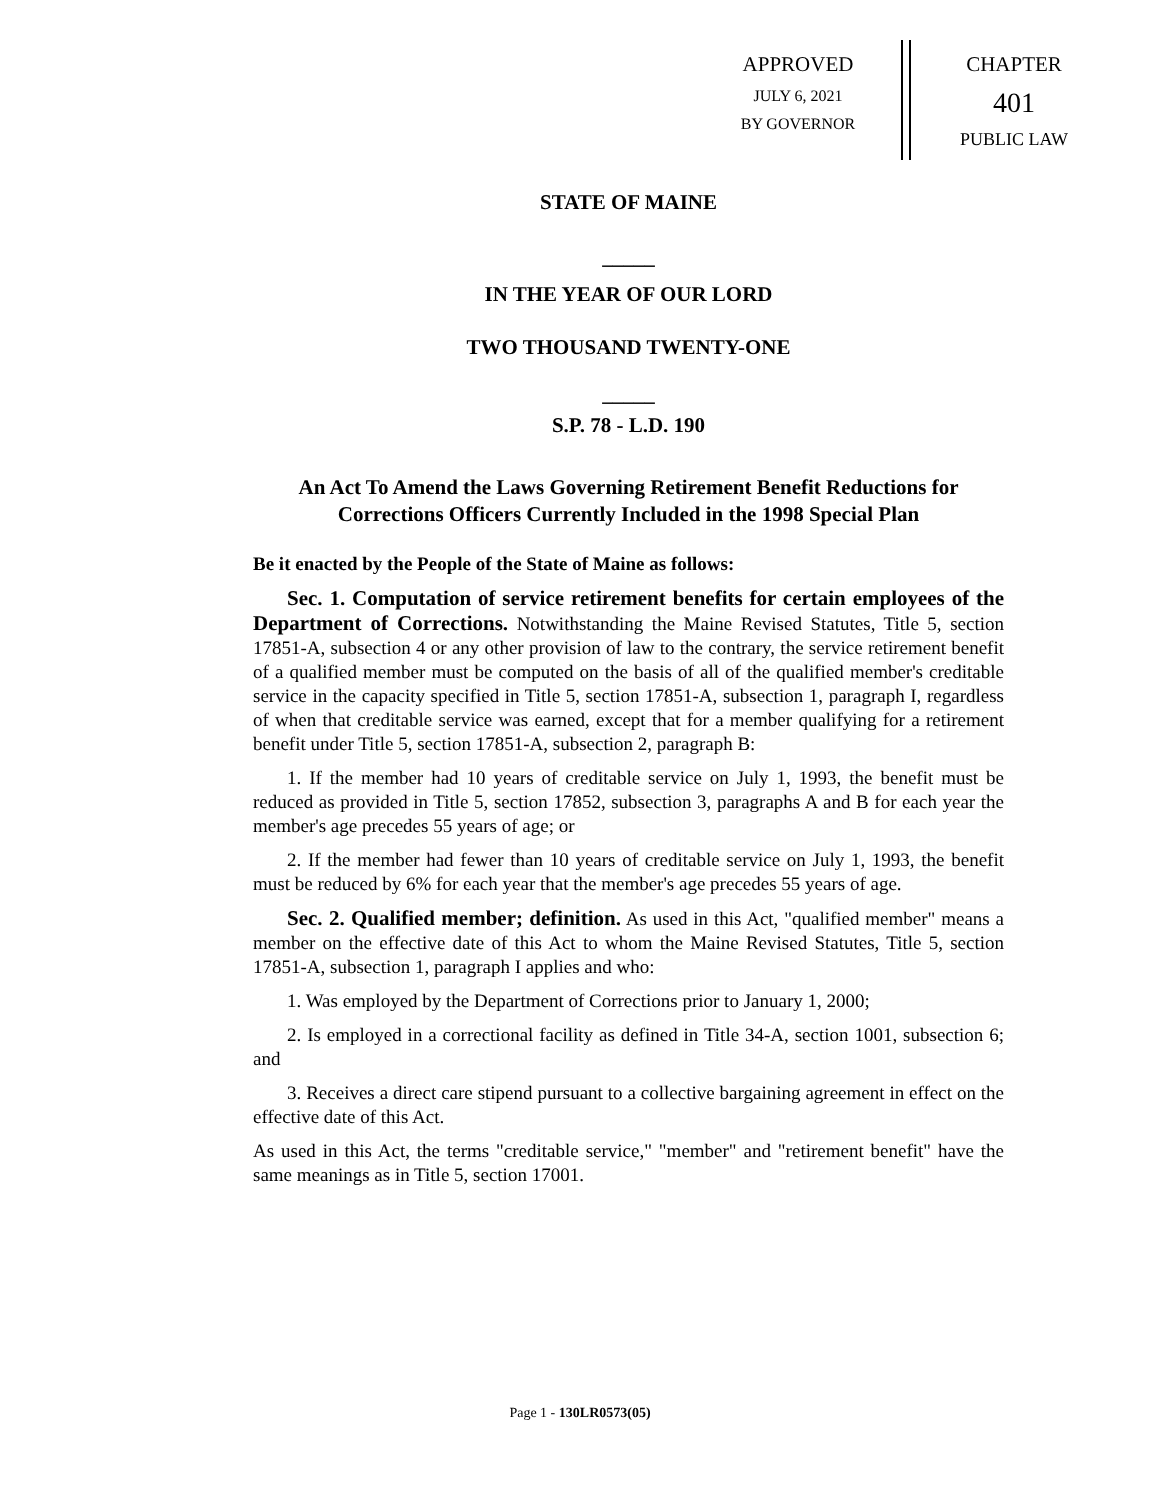APPROVED
JULY 6, 2021
BY GOVERNOR
CHAPTER
401
PUBLIC LAW
STATE OF MAINE
_____
IN THE YEAR OF OUR LORD
TWO THOUSAND TWENTY-ONE
_____
S.P. 78 - L.D. 190
An Act To Amend the Laws Governing Retirement Benefit Reductions for Corrections Officers Currently Included in the 1998 Special Plan
Be it enacted by the People of the State of Maine as follows:
Sec. 1. Computation of service retirement benefits for certain employees of the Department of Corrections. Notwithstanding the Maine Revised Statutes, Title 5, section 17851-A, subsection 4 or any other provision of law to the contrary, the service retirement benefit of a qualified member must be computed on the basis of all of the qualified member's creditable service in the capacity specified in Title 5, section 17851-A, subsection 1, paragraph I, regardless of when that creditable service was earned, except that for a member qualifying for a retirement benefit under Title 5, section 17851-A, subsection 2, paragraph B:
1. If the member had 10 years of creditable service on July 1, 1993, the benefit must be reduced as provided in Title 5, section 17852, subsection 3, paragraphs A and B for each year the member's age precedes 55 years of age; or
2. If the member had fewer than 10 years of creditable service on July 1, 1993, the benefit must be reduced by 6% for each year that the member's age precedes 55 years of age.
Sec. 2. Qualified member; definition. As used in this Act, "qualified member" means a member on the effective date of this Act to whom the Maine Revised Statutes, Title 5, section 17851-A, subsection 1, paragraph I applies and who:
1. Was employed by the Department of Corrections prior to January 1, 2000;
2. Is employed in a correctional facility as defined in Title 34-A, section 1001, subsection 6; and
3. Receives a direct care stipend pursuant to a collective bargaining agreement in effect on the effective date of this Act.
As used in this Act, the terms "creditable service," "member" and "retirement benefit" have the same meanings as in Title 5, section 17001.
Page 1 - 130LR0573(05)